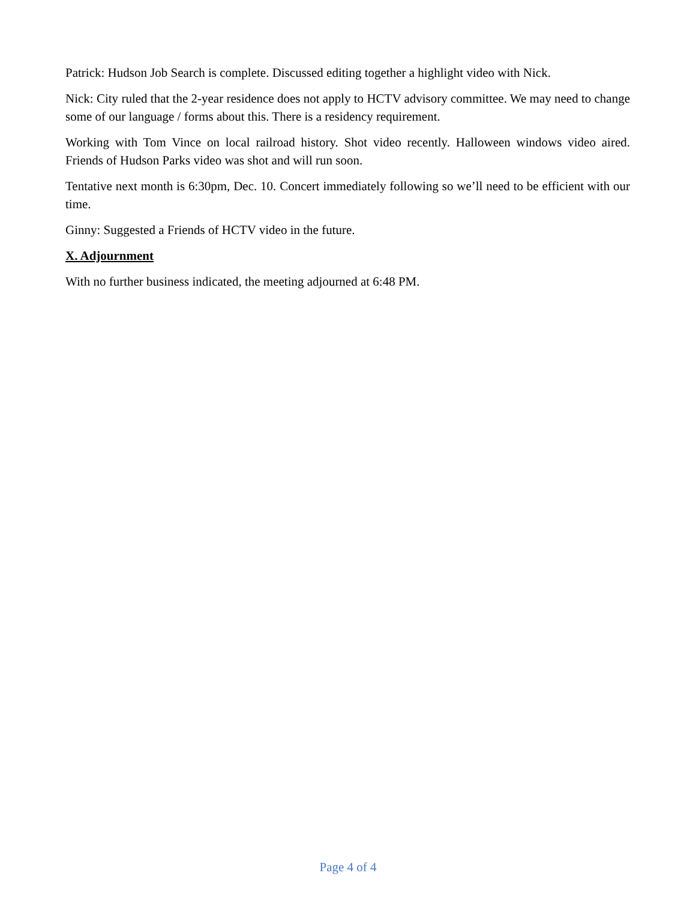Patrick: Hudson Job Search is complete. Discussed editing together a highlight video with Nick.
Nick: City ruled that the 2-year residence does not apply to HCTV advisory committee. We may need to change some of our language / forms about this. There is a residency requirement.
Working with Tom Vince on local railroad history. Shot video recently. Halloween windows video aired. Friends of Hudson Parks video was shot and will run soon.
Tentative next month is 6:30pm, Dec. 10. Concert immediately following so we’ll need to be efficient with our time.
Ginny: Suggested a Friends of HCTV video in the future.
X. Adjournment
With no further business indicated, the meeting adjourned at 6:48 PM.
Page 4 of 4